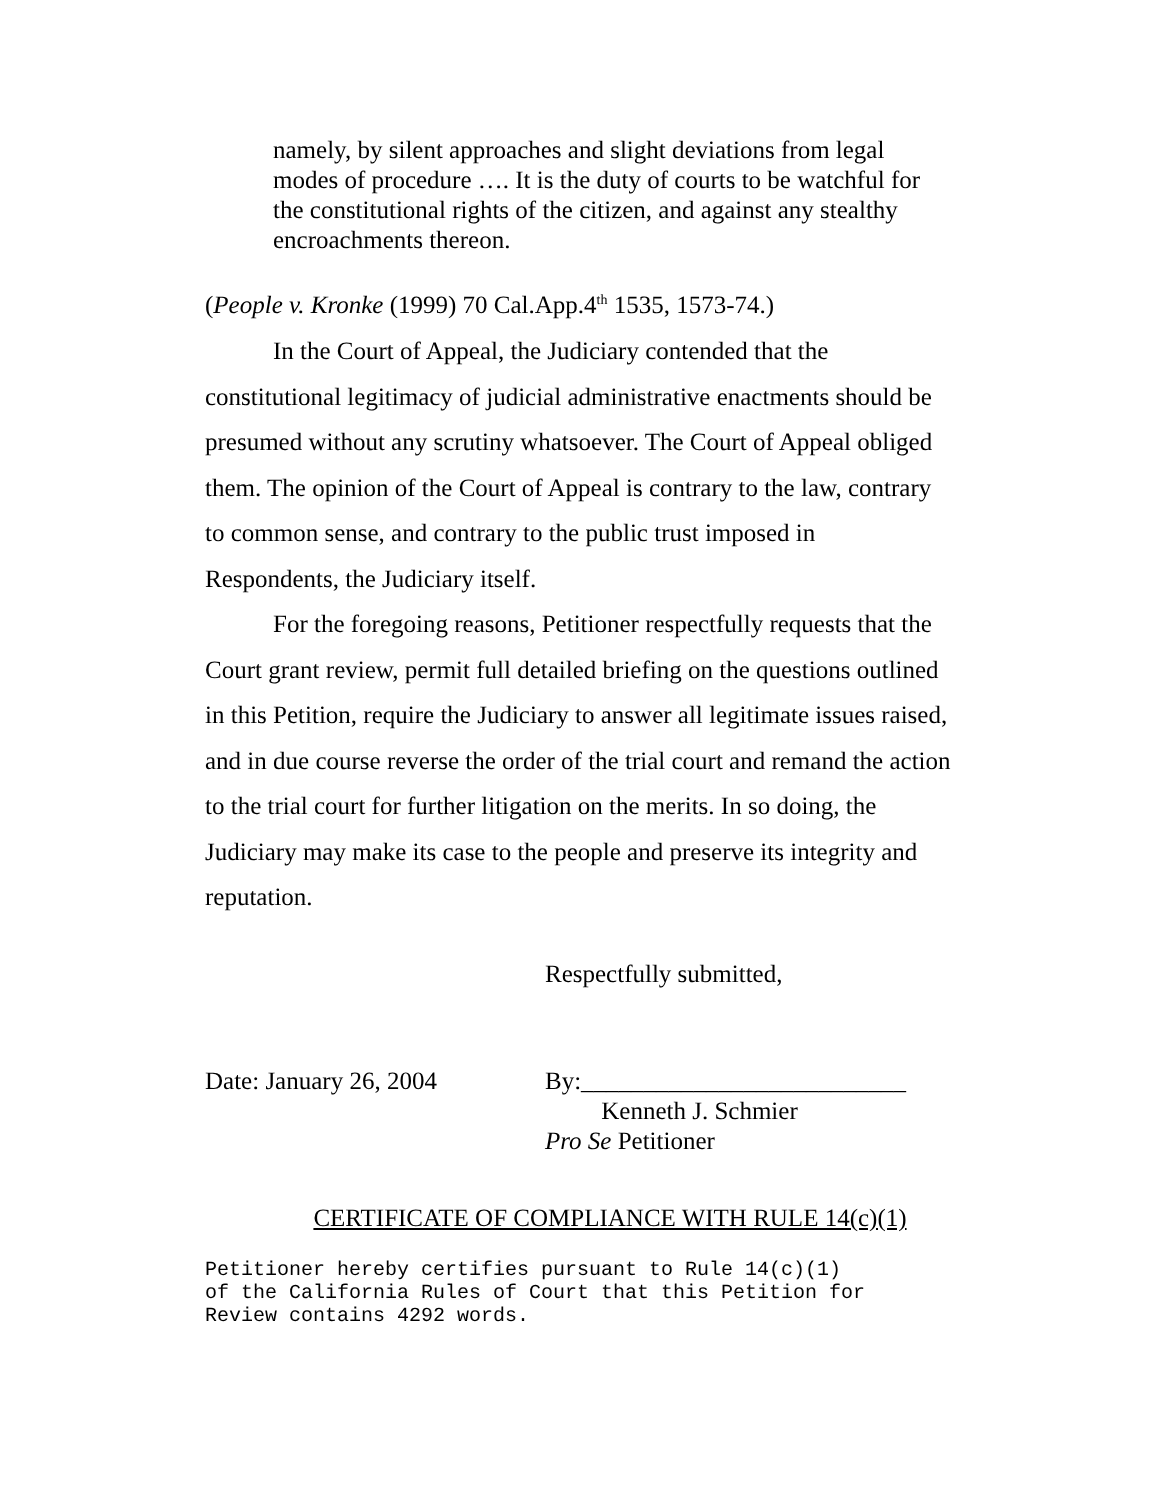namely, by silent approaches and slight deviations from legal modes of procedure …. It is the duty of courts to be watchful for the constitutional rights of the citizen, and against any stealthy encroachments thereon.
(People v. Kronke (1999) 70 Cal.App.4<sup>th</sup> 1535, 1573-74.)
In the Court of Appeal, the Judiciary contended that the constitutional legitimacy of judicial administrative enactments should be presumed without any scrutiny whatsoever. The Court of Appeal obliged them. The opinion of the Court of Appeal is contrary to the law, contrary to common sense, and contrary to the public trust imposed in Respondents, the Judiciary itself.
For the foregoing reasons, Petitioner respectfully requests that the Court grant review, permit full detailed briefing on the questions outlined in this Petition, require the Judiciary to answer all legitimate issues raised, and in due course reverse the order of the trial court and remand the action to the trial court for further litigation on the merits. In so doing, the Judiciary may make its case to the people and preserve its integrity and reputation.
Respectfully submitted,
Date: January 26, 2004 By:__________________________
Kenneth J. Schmier
Pro Se Petitioner
CERTIFICATE OF COMPLIANCE WITH RULE 14(c)(1)
Petitioner hereby certifies pursuant to Rule 14(c)(1)
of the California Rules of Court that this Petition for
Review contains 4292 words.